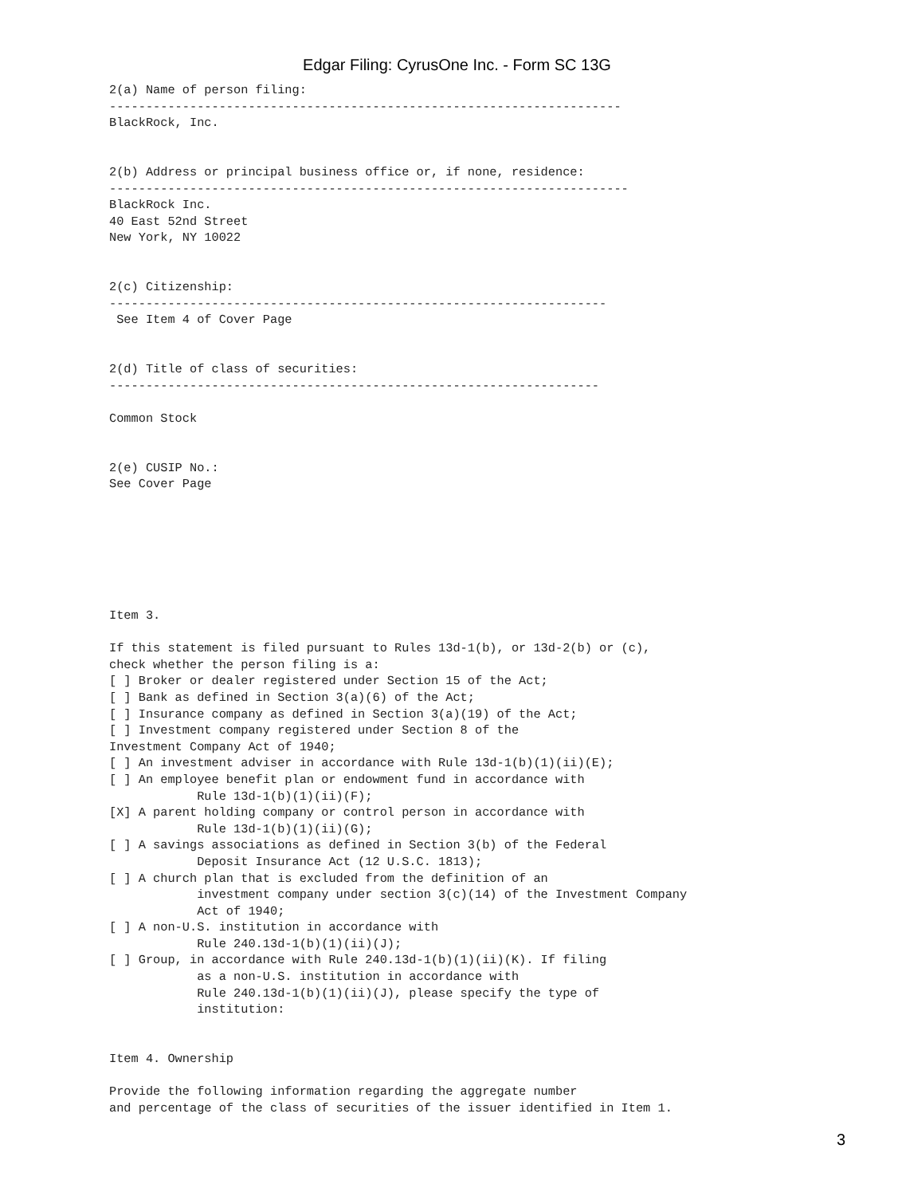Edgar Filing: CyrusOne Inc. - Form SC 13G
2(a) Name of person filing:
----------------------------------------------------------------------
BlackRock, Inc.


2(b) Address or principal business office or, if none, residence:
-----------------------------------------------------------------------
BlackRock Inc.
40 East 52nd Street
New York, NY 10022


2(c) Citizenship:
--------------------------------------------------------------------
 See Item 4 of Cover Page


2(d) Title of class of securities:
-------------------------------------------------------------------

Common Stock


2(e) CUSIP No.:
See Cover Page







Item 3.

If this statement is filed pursuant to Rules 13d-1(b), or 13d-2(b) or (c),
check whether the person filing is a:
[ ] Broker or dealer registered under Section 15 of the Act;
[ ] Bank as defined in Section 3(a)(6) of the Act;
[ ] Insurance company as defined in Section 3(a)(19) of the Act;
[ ] Investment company registered under Section 8 of the
Investment Company Act of 1940;
[ ] An investment adviser in accordance with Rule 13d-1(b)(1)(ii)(E);
[ ] An employee benefit plan or endowment fund in accordance with
            Rule 13d-1(b)(1)(ii)(F);
[X] A parent holding company or control person in accordance with
            Rule 13d-1(b)(1)(ii)(G);
[ ] A savings associations as defined in Section 3(b) of the Federal
            Deposit Insurance Act (12 U.S.C. 1813);
[ ] A church plan that is excluded from the definition of an
            investment company under section 3(c)(14) of the Investment Company
            Act of 1940;
[ ] A non-U.S. institution in accordance with
            Rule 240.13d-1(b)(1)(ii)(J);
[ ] Group, in accordance with Rule 240.13d-1(b)(1)(ii)(K). If filing
            as a non-U.S. institution in accordance with
            Rule 240.13d-1(b)(1)(ii)(J), please specify the type of
            institution:


Item 4. Ownership

Provide the following information regarding the aggregate number
and percentage of the class of securities of the issuer identified in Item 1.
3